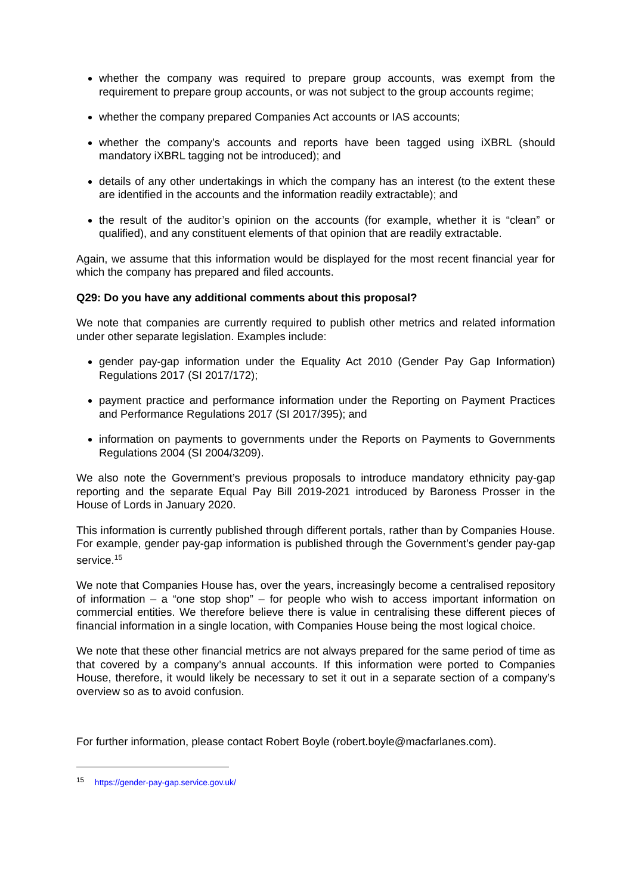whether the company was required to prepare group accounts, was exempt from the requirement to prepare group accounts, or was not subject to the group accounts regime;
whether the company prepared Companies Act accounts or IAS accounts;
whether the company’s accounts and reports have been tagged using iXBRL (should mandatory iXBRL tagging not be introduced); and
details of any other undertakings in which the company has an interest (to the extent these are identified in the accounts and the information readily extractable); and
the result of the auditor’s opinion on the accounts (for example, whether it is “clean” or qualified), and any constituent elements of that opinion that are readily extractable.
Again, we assume that this information would be displayed for the most recent financial year for which the company has prepared and filed accounts.
Q29: Do you have any additional comments about this proposal?
We note that companies are currently required to publish other metrics and related information under other separate legislation. Examples include:
gender pay-gap information under the Equality Act 2010 (Gender Pay Gap Information) Regulations 2017 (SI 2017/172);
payment practice and performance information under the Reporting on Payment Practices and Performance Regulations 2017 (SI 2017/395); and
information on payments to governments under the Reports on Payments to Governments Regulations 2004 (SI 2004/3209).
We also note the Government’s previous proposals to introduce mandatory ethnicity pay-gap reporting and the separate Equal Pay Bill 2019-2021 introduced by Baroness Prosser in the House of Lords in January 2020.
This information is currently published through different portals, rather than by Companies House. For example, gender pay-gap information is published through the Government’s gender pay-gap service.<sup>15</sup>
We note that Companies House has, over the years, increasingly become a centralised repository of information – a “one stop shop” – for people who wish to access important information on commercial entities. We therefore believe there is value in centralising these different pieces of financial information in a single location, with Companies House being the most logical choice.
We note that these other financial metrics are not always prepared for the same period of time as that covered by a company’s annual accounts. If this information were ported to Companies House, therefore, it would likely be necessary to set it out in a separate section of a company’s overview so as to avoid confusion.
For further information, please contact Robert Boyle (robert.boyle@macfarlanes.com).
<sup>15</sup> https://gender-pay-gap.service.gov.uk/